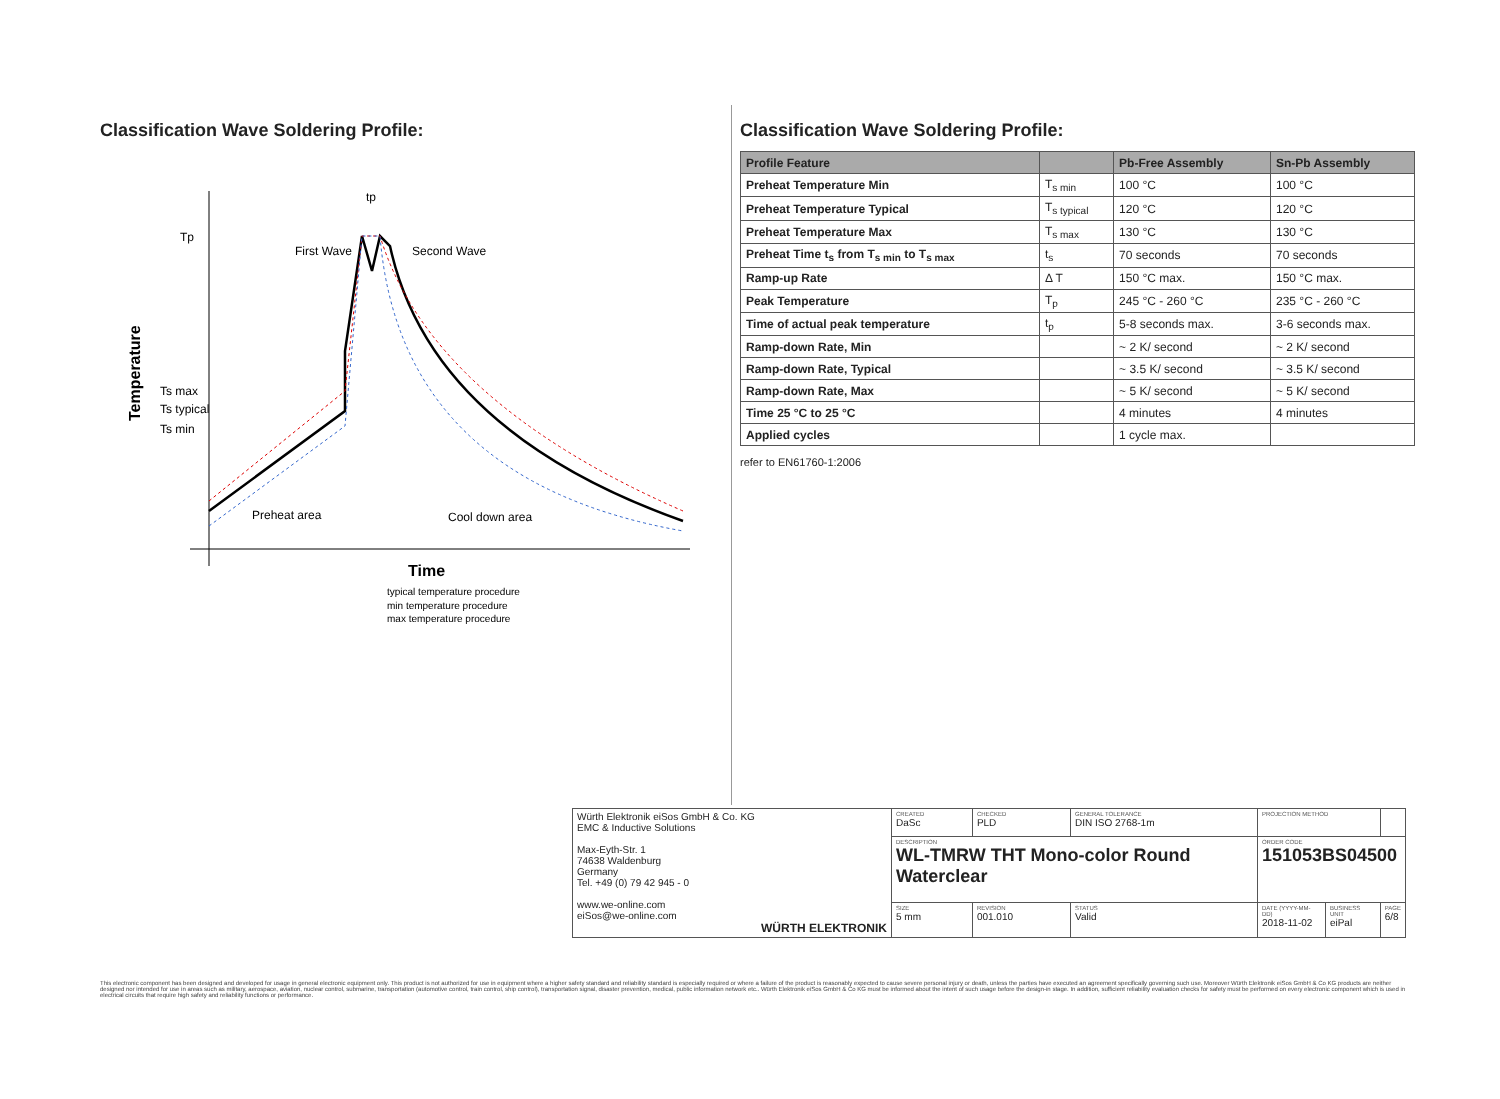Classification Wave Soldering Profile:
Tp
First Wave
Second Wave
Ts max
Ts typical
Ts min
Preheat area
Cool down area
tp
Temperature
Time
typical temperature procedure
min temperature procedure
max temperature procedure
Classification Wave Soldering Profile:
| Profile Feature | | Pb-Free Assembly | Sn-Pb Assembly |
| --- | --- | --- | --- |
| Preheat Temperature Min | T<sub>s min</sub> | 100 °C | 100 °C |
| Preheat Temperature Typical | T<sub>s typical</sub> | 120 °C | 120 °C |
| Preheat Temperature Max | T<sub>s max</sub> | 130 °C | 130 °C |
| Preheat Time t<sub>s</sub> from T<sub>s min</sub> to T<sub>s max</sub> | t<sub>s</sub> | 70 seconds | 70 seconds |
| Ramp-up Rate | Δ T | 150 °C max. | 150 °C max. |
| Peak Temperature | T<sub>p</sub> | 245 °C - 260 °C | 235 °C - 260 °C |
| Time of actual peak temperature | t<sub>p</sub> | 5-8 seconds max. | 3-6 seconds max. |
| Ramp-down Rate, Min | | ~ 2 K/ second | ~ 2 K/ second |
| Ramp-down Rate, Typical | | ~ 3.5 K/ second | ~ 3.5 K/ second |
| Ramp-down Rate, Max | | ~ 5 K/ second | ~ 5 K/ second |
| Time 25 °C to 25 °C | | 4 minutes | 4 minutes |
| Applied cycles | | 1 cycle max. | |
refer to EN61760-1:2006
| Würth Elektronik eiSos GmbH & Co. KG EMC & Inductive Solutions Max-Eyth-Str. 1 74638 Waldenburg Germany Tel. +49 (0) 79 42 945 - 0 www.we-online.com eiSos@we-online.com WÜRTH ELEKTRONIK | CREATED DaSc | CHECKED PLD | GENERAL TOLERANCE DIN ISO 2768-1m | PROJECTION METHOD | | |
| | DESCRIPTION WL-TMRW THT Mono-color Round Waterclear | | | ORDER CODE 151053BS04500 | | |
| | SIZE 5 mm | REVISION 001.010 | STATUS Valid | DATE (YYYY-MM-DD) 2018-11-02 | BUSINESS UNIT eiPal | PAGE 6/8 |
This electronic component has been designed and developed for usage in general electronic equipment only. This product is not authorized for use in equipment where a higher safety standard and reliability standard is especially required or where a failure of the product is reasonably expected to cause severe personal injury or death, unless the parties have executed an agreement specifically governing such use. Moreover Würth Elektronik eiSos GmbH & Co KG products are neither designed nor intended for use in areas such as military, aerospace, aviation, nuclear control, submarine, transportation (automotive control, train control, ship control), transportation signal, disaster prevention, medical, public information network etc.. Würth Elektronik eiSos GmbH & Co KG must be informed about the intent of such usage before the design-in stage. In addition, sufficient reliability evaluation checks for safety must be performed on every electronic component which is used in electrical circuits that require high safety and reliability functions or performance.